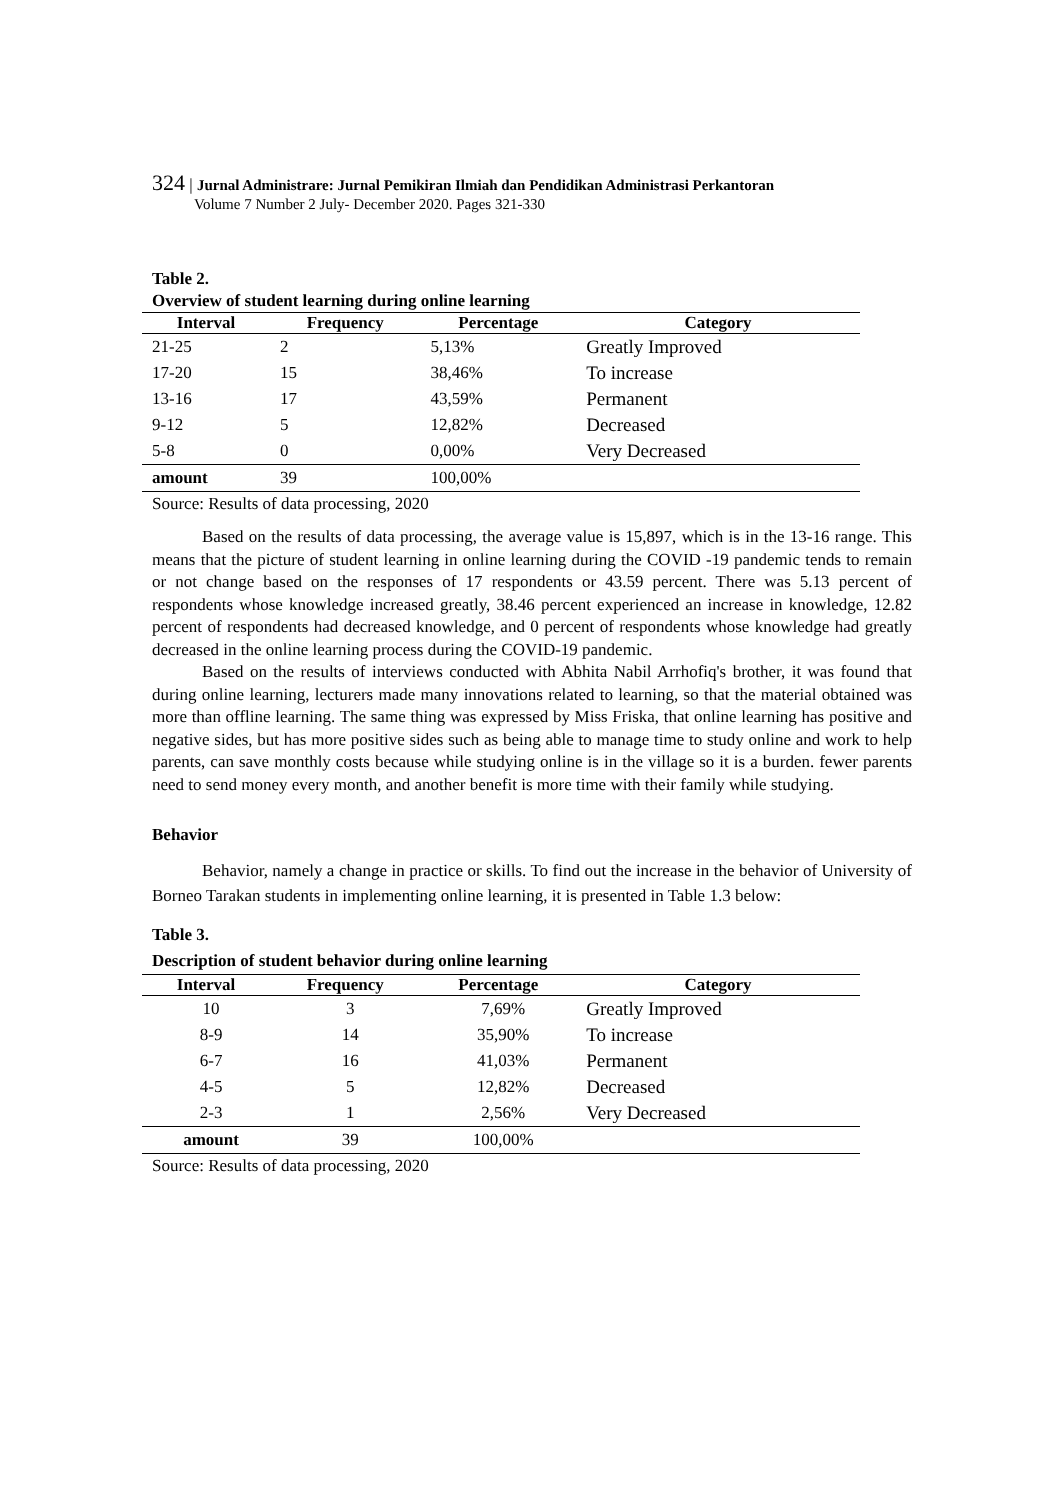324 | Jurnal Administrare: Jurnal Pemikiran Ilmiah dan Pendidikan Administrasi Perkantoran
Volume 7 Number 2 July- December 2020. Pages 321-330
Table 2.
Overview of student learning during online learning
| Interval | Frequency | Percentage | Category |
| --- | --- | --- | --- |
| 21-25 | 2 | 5,13% | Greatly Improved |
| 17-20 | 15 | 38,46% | To increase |
| 13-16 | 17 | 43,59% | Permanent |
| 9-12 | 5 | 12,82% | Decreased |
| 5-8 | 0 | 0,00% | Very Decreased |
| amount | 39 | 100,00% | |
Source: Results of data processing, 2020
Based on the results of data processing, the average value is 15,897, which is in the 13-16 range. This means that the picture of student learning in online learning during the COVID -19 pandemic tends to remain or not change based on the responses of 17 respondents or 43.59 percent. There was 5.13 percent of respondents whose knowledge increased greatly, 38.46 percent experienced an increase in knowledge, 12.82 percent of respondents had decreased knowledge, and 0 percent of respondents whose knowledge had greatly decreased in the online learning process during the COVID-19 pandemic.
Based on the results of interviews conducted with Abhita Nabil Arrhofiq's brother, it was found that during online learning, lecturers made many innovations related to learning, so that the material obtained was more than offline learning. The same thing was expressed by Miss Friska, that online learning has positive and negative sides, but has more positive sides such as being able to manage time to study online and work to help parents, can save monthly costs because while studying online is in the village so it is a burden. fewer parents need to send money every month, and another benefit is more time with their family while studying.
Behavior
Behavior, namely a change in practice or skills. To find out the increase in the behavior of University of Borneo Tarakan students in implementing online learning, it is presented in Table 1.3 below:
Table 3.
Description of student behavior during online learning
| Interval | Frequency | Percentage | Category |
| --- | --- | --- | --- |
| 10 | 3 | 7,69% | Greatly Improved |
| 8-9 | 14 | 35,90% | To increase |
| 6-7 | 16 | 41,03% | Permanent |
| 4-5 | 5 | 12,82% | Decreased |
| 2-3 | 1 | 2,56% | Very Decreased |
| amount | 39 | 100,00% | |
Source: Results of data processing, 2020